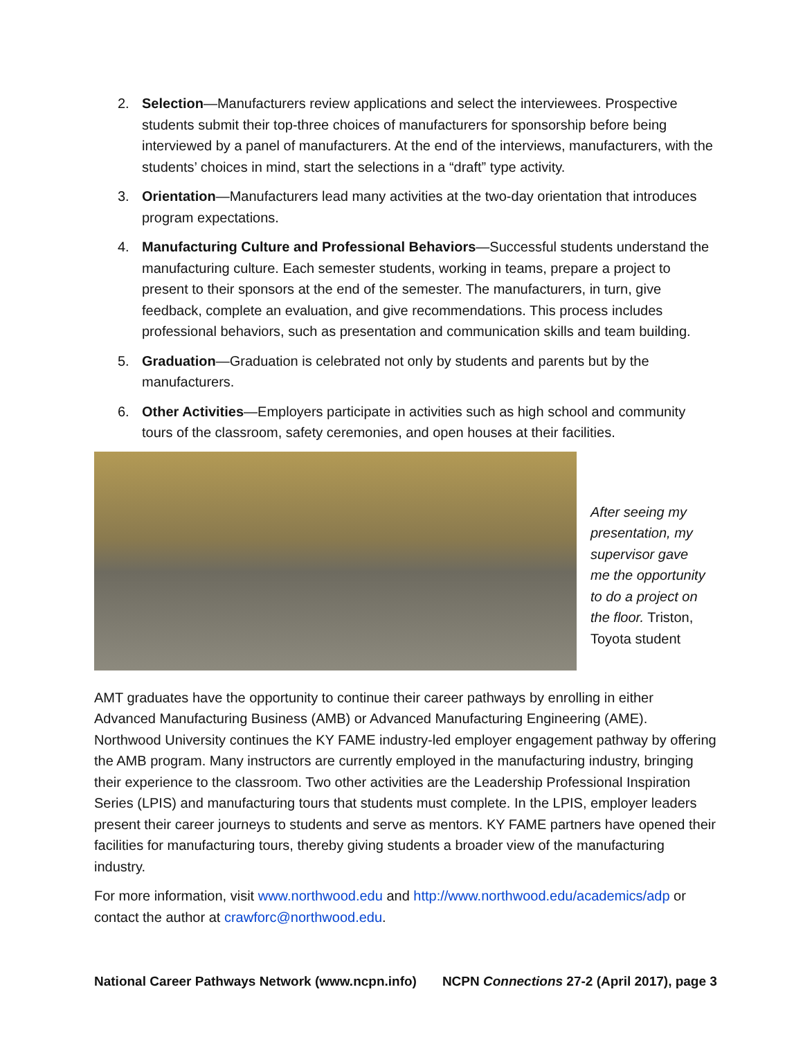2. Selection—Manufacturers review applications and select the interviewees. Prospective students submit their top-three choices of manufacturers for sponsorship before being interviewed by a panel of manufacturers. At the end of the interviews, manufacturers, with the students’ choices in mind, start the selections in a “draft” type activity.
3. Orientation—Manufacturers lead many activities at the two-day orientation that introduces program expectations.
4. Manufacturing Culture and Professional Behaviors—Successful students understand the manufacturing culture. Each semester students, working in teams, prepare a project to present to their sponsors at the end of the semester. The manufacturers, in turn, give feedback, complete an evaluation, and give recommendations. This process includes professional behaviors, such as presentation and communication skills and team building.
5. Graduation—Graduation is celebrated not only by students and parents but by the manufacturers.
6. Other Activities—Employers participate in activities such as high school and community tours of the classroom, safety ceremonies, and open houses at their facilities.
After seeing my presentation, my supervisor gave me the opportunity to do a project on the floor. Triston, Toyota student
AMT graduates have the opportunity to continue their career pathways by enrolling in either Advanced Manufacturing Business (AMB) or Advanced Manufacturing Engineering (AME). Northwood University continues the KY FAME industry-led employer engagement pathway by offering the AMB program. Many instructors are currently employed in the manufacturing industry, bringing their experience to the classroom. Two other activities are the Leadership Professional Inspiration Series (LPIS) and manufacturing tours that students must complete. In the LPIS, employer leaders present their career journeys to students and serve as mentors. KY FAME partners have opened their facilities for manufacturing tours, thereby giving students a broader view of the manufacturing industry.
For more information, visit www.northwood.edu and http://www.northwood.edu/academics/adp or contact the author at crawforc@northwood.edu.
National Career Pathways Network (www.ncpn.info) NCPN Connections 27-2 (April 2017), page 3